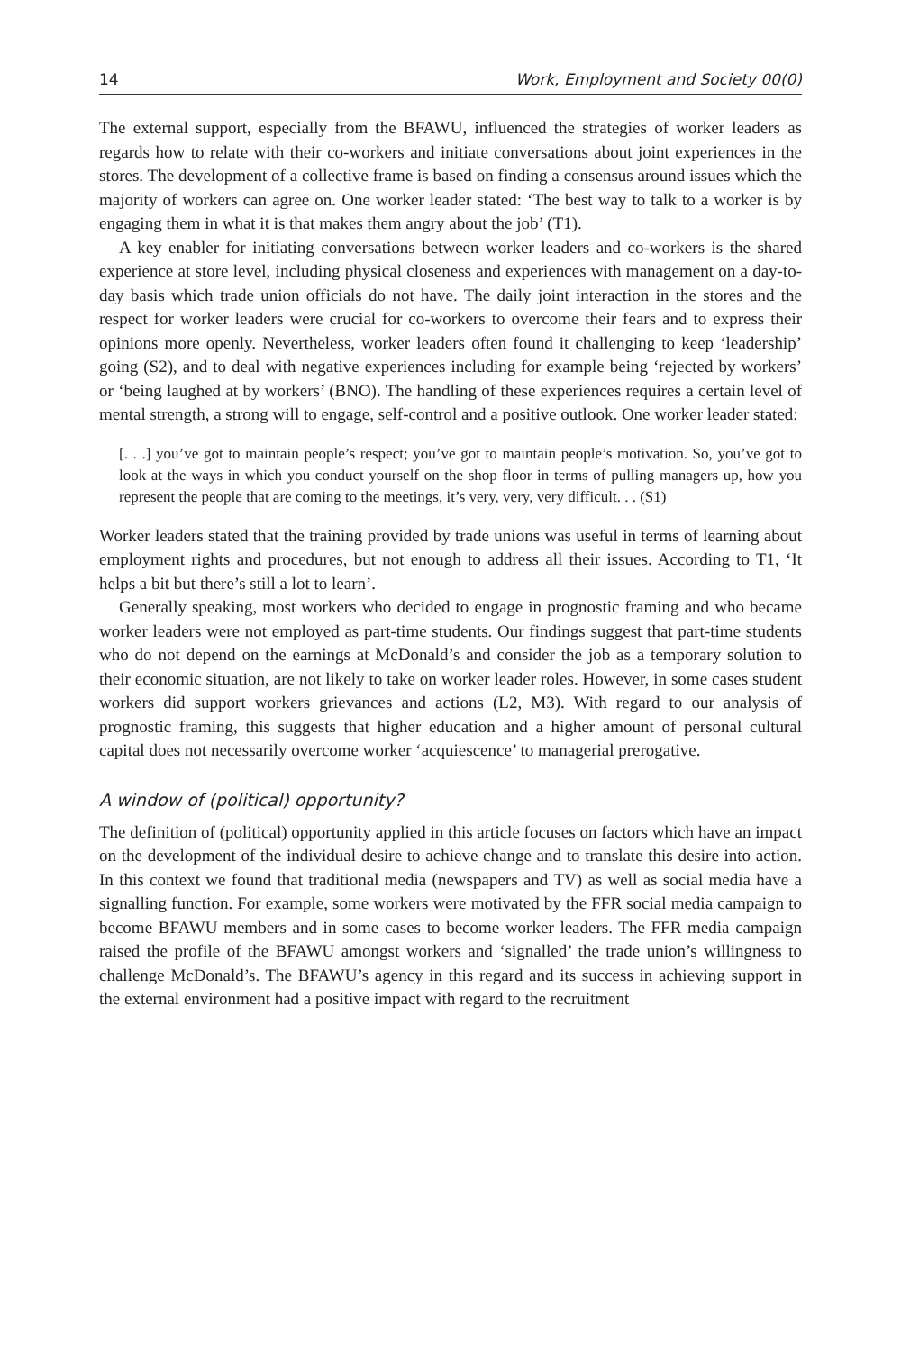14 Work, Employment and Society 00(0)
The external support, especially from the BFAWU, influenced the strategies of worker leaders as regards how to relate with their co-workers and initiate conversations about joint experiences in the stores. The development of a collective frame is based on finding a consensus around issues which the majority of workers can agree on. One worker leader stated: ‘The best way to talk to a worker is by engaging them in what it is that makes them angry about the job’ (T1).
A key enabler for initiating conversations between worker leaders and co-workers is the shared experience at store level, including physical closeness and experiences with management on a day-to-day basis which trade union officials do not have. The daily joint interaction in the stores and the respect for worker leaders were crucial for co-workers to overcome their fears and to express their opinions more openly. Nevertheless, worker leaders often found it challenging to keep ‘leadership’ going (S2), and to deal with negative experiences including for example being ‘rejected by workers’ or ‘being laughed at by workers’ (BNO). The handling of these experiences requires a certain level of mental strength, a strong will to engage, self-control and a positive outlook. One worker leader stated:
[. . .] you’ve got to maintain people’s respect; you’ve got to maintain people’s motivation. So, you’ve got to look at the ways in which you conduct yourself on the shop floor in terms of pulling managers up, how you represent the people that are coming to the meetings, it’s very, very, very difficult. . . (S1)
Worker leaders stated that the training provided by trade unions was useful in terms of learning about employment rights and procedures, but not enough to address all their issues. According to T1, ‘It helps a bit but there’s still a lot to learn’.
Generally speaking, most workers who decided to engage in prognostic framing and who became worker leaders were not employed as part-time students. Our findings suggest that part-time students who do not depend on the earnings at McDonald’s and consider the job as a temporary solution to their economic situation, are not likely to take on worker leader roles. However, in some cases student workers did support workers grievances and actions (L2, M3). With regard to our analysis of prognostic framing, this suggests that higher education and a higher amount of personal cultural capital does not necessarily overcome worker ‘acquiescence’ to managerial prerogative.
A window of (political) opportunity?
The definition of (political) opportunity applied in this article focuses on factors which have an impact on the development of the individual desire to achieve change and to translate this desire into action. In this context we found that traditional media (newspapers and TV) as well as social media have a signalling function. For example, some workers were motivated by the FFR social media campaign to become BFAWU members and in some cases to become worker leaders. The FFR media campaign raised the profile of the BFAWU amongst workers and ‘signalled’ the trade union’s willingness to challenge McDonald’s. The BFAWU’s agency in this regard and its success in achieving support in the external environment had a positive impact with regard to the recruitment